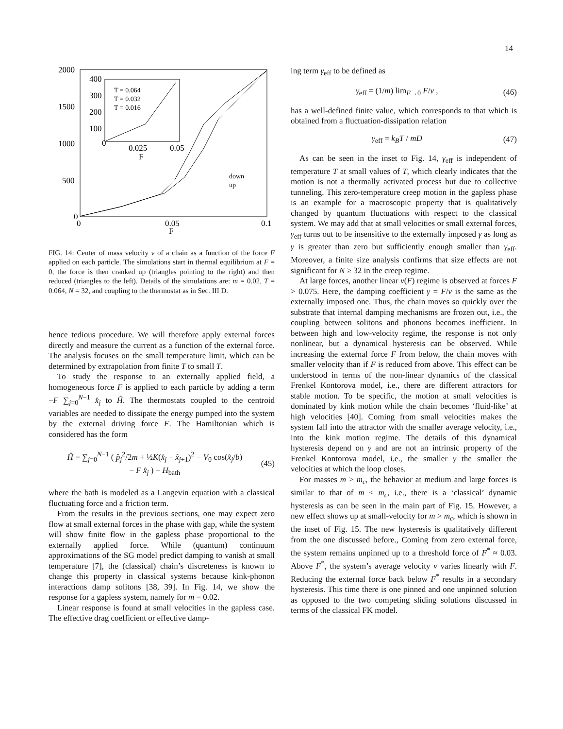14
2000
1500
1000
500
0
0
0.05
0.1
F
400
300
200
100
0
0.025
0.05
F
T = 0.064
T = 0.032
T = 0.016
down
up
FIG. 14: Center of mass velocity v of a chain as a function of the force F applied on each particle. The simulations start in thermal equilibrium at F = 0, the force is then cranked up (triangles pointing to the right) and then reduced (triangles to the left). Details of the simulations are: m = 0.02, T = 0.064, N = 32, and coupling to the thermostat as in Sec. III D.
hence tedious procedure. We will therefore apply external forces directly and measure the current as a function of the external force. The analysis focuses on the small temperature limit, which can be determined by extrapolation from finite T to small T.
To study the response to an externally applied field, a homogeneous force F is applied to each particle by adding a term −F ∑<sub>j=0</sub><sup>N−1</sup> x̂<sub>j</sub> to Ĥ. The thermostats coupled to the centroid variables are needed to dissipate the energy pumped into the system by the external driving force F. The Hamiltonian which is considered has the form
Ĥ = ∑<sub>j=0</sub><sup>N−1</sup> ( p̂<sub>j</sub><sup>2</sup>/2m + ½K(x̂<sub>j</sub> − x̂<sub>j+1</sub>)<sup>2</sup> − V<sub>0</sub> cos(x̂<sub>j</sub>/b)
− F x̂<sub>j</sub> ) + H<sub>bath</sub> (45)
where the bath is modeled as a Langevin equation with a classical fluctuating force and a friction term.
From the results in the previous sections, one may expect zero flow at small external forces in the phase with gap, while the system will show finite flow in the gapless phase proportional to the externally applied force. While (quantum) continuum approximations of the SG model predict damping to vanish at small temperature [7], the (classical) chain’s discreteness is known to change this property in classical systems because kink-phonon interactions damp solitons [38, 39]. In Fig. 14, we show the response for a gapless system, namely for m = 0.02.
Linear response is found at small velocities in the gapless case. The effective drag coefficient or effective damp-
ing term γ<sub>eff</sub> to be defined as
γ<sub>eff</sub> = (1/m) lim<sub>F→0</sub> F/v , (46)
has a well-defined finite value, which corresponds to that which is obtained from a fluctuation-dissipation relation
γ<sub>eff</sub> = k<sub>B</sub>T / mD (47)
As can be seen in the inset to Fig. 14, γ<sub>eff</sub> is independent of temperature T at small values of T, which clearly indicates that the motion is not a thermally activated process but due to collective tunneling. This zero-temperature creep motion in the gapless phase is an example for a macroscopic property that is qualitatively changed by quantum fluctuations with respect to the classical system. We may add that at small velocities or small external forces, γ<sub>eff</sub> turns out to be insensitive to the externally imposed γ as long as γ is greater than zero but sufficiently enough smaller than γ<sub>eff</sub>. Moreover, a finite size analysis confirms that size effects are not significant for N ≥ 32 in the creep regime.
At large forces, another linear v(F) regime is observed at forces F > 0.075. Here, the damping coefficient γ = F/v is the same as the externally imposed one. Thus, the chain moves so quickly over the substrate that internal damping mechanisms are frozen out, i.e., the coupling between solitons and phonons becomes inefficient. In between high and low-velocity regime, the response is not only nonlinear, but a dynamical hysteresis can be observed. While increasing the external force F from below, the chain moves with smaller velocity than if F is reduced from above. This effect can be understood in terms of the non-linear dynamics of the classical Frenkel Kontorova model, i.e., there are different attractors for stable motion. To be specific, the motion at small velocities is dominated by kink motion while the chain becomes ‘fluid-like’ at high velocities [40]. Coming from small velocities makes the system fall into the attractor with the smaller average velocity, i.e., into the kink motion regime. The details of this dynamical hysteresis depend on γ and are not an intrinsic property of the Frenkel Kontorova model, i.e., the smaller γ the smaller the velocities at which the loop closes.
For masses m > m<sub>c</sub>, the behavior at medium and large forces is similar to that of m < m<sub>c</sub>, i.e., there is a ‘classical’ dynamic hysteresis as can be seen in the main part of Fig. 15. However, a new effect shows up at small-velocity for m > m<sub>c</sub>, which is shown in the inset of Fig. 15. The new hysteresis is qualitatively different from the one discussed before., Coming from zero external force, the system remains unpinned up to a threshold force of F<sup>*</sup> ≈ 0.03. Above F<sup>*</sup>, the system’s average velocity v varies linearly with F. Reducing the external force back below F<sup>*</sup> results in a secondary hysteresis. This time there is one pinned and one unpinned solution as opposed to the two competing sliding solutions discussed in terms of the classical FK model.